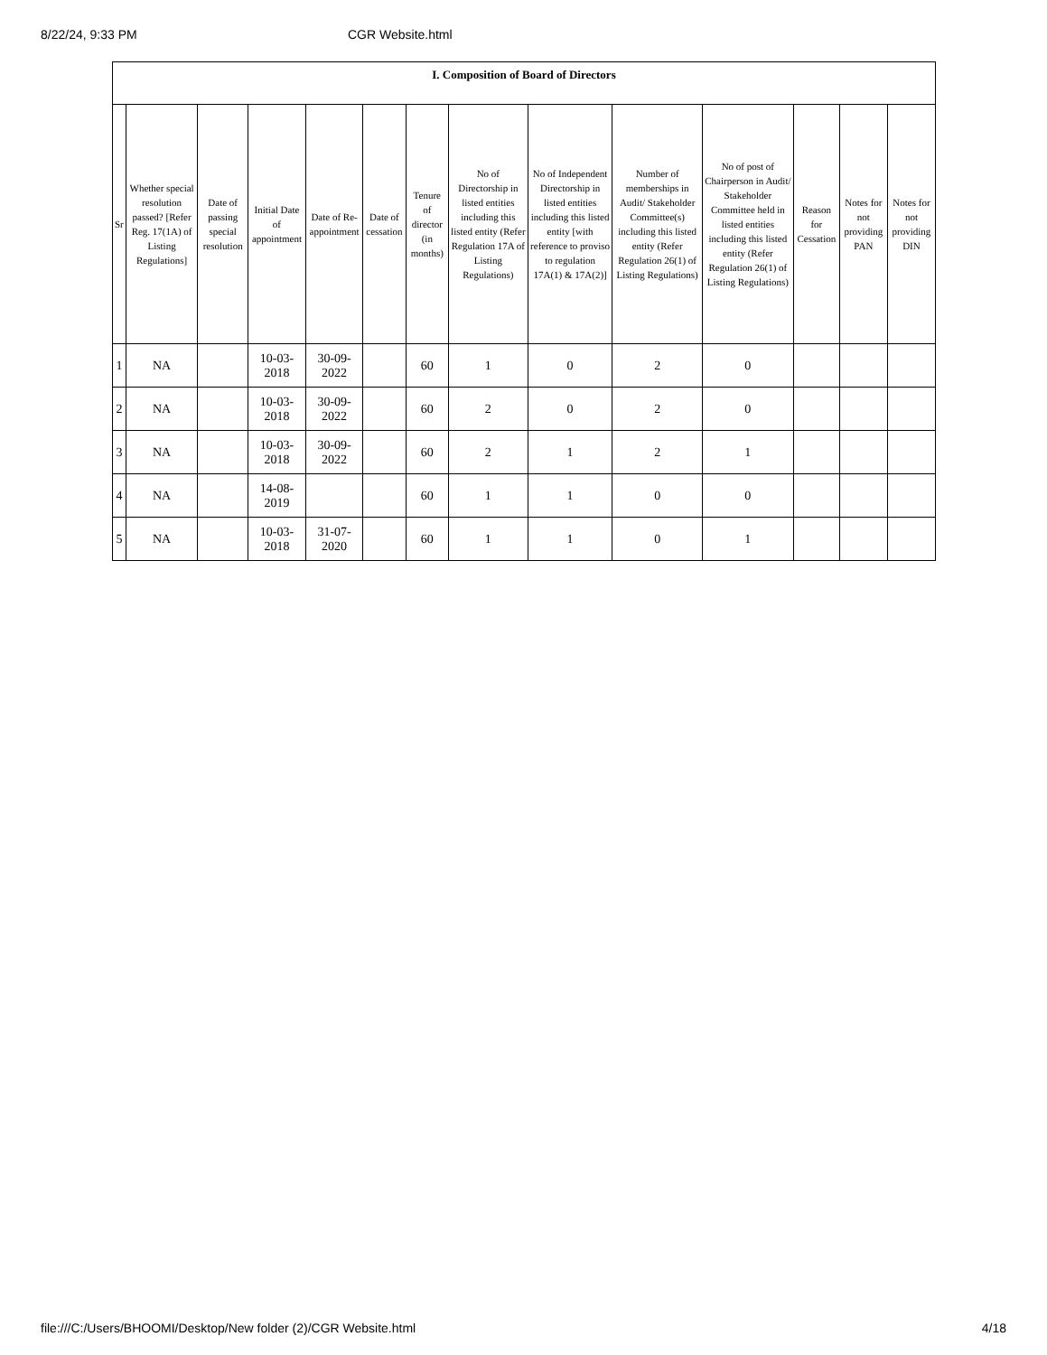8/22/24, 9:33 PM CGR Website.html
| I. Composition of Board of Directors | | | | | | | | | | | | | |
| --- | --- | --- | --- | --- | --- | --- | --- | --- | --- | --- | --- | --- | --- |
| Sr | Whether special resolution passed? [Refer Reg. 17(1A) of Listing Regulations] | Date of passing special resolution | Initial Date of appointment | Date of Re-appointment | Date of cessation | Tenure of director (in months) | No of Directorship in listed entities including this listed entity (Refer Regulation 17A of Listing Regulations) | No of Independent Directorship in listed entities including this listed entity [with reference to proviso to regulation 17A(1) & 17A(2)] | Number of memberships in Audit/ Stakeholder Committee(s) including this listed entity (Refer Regulation 26(1) of Listing Regulations) | No of post of Chairperson in Audit/ Stakeholder Committee held in listed entities including this listed entity (Refer Regulation 26(1) of Listing Regulations) | Reason for Cessation | Notes for not providing PAN | Notes for not providing DIN |
| 1 | NA | | 10-03-2018 | 30-09-2022 | | 60 | 1 | 0 | 2 | 0 | | | |
| 2 | NA | | 10-03-2018 | 30-09-2022 | | 60 | 2 | 0 | 2 | 0 | | | |
| 3 | NA | | 10-03-2018 | 30-09-2022 | | 60 | 2 | 1 | 2 | 1 | | | |
| 4 | NA | | 14-08-2019 | | | 60 | 1 | 1 | 0 | 0 | | | |
| 5 | NA | | 10-03-2018 | 31-07-2020 | | 60 | 1 | 1 | 0 | 1 | | | |
file:///C:/Users/BHOOMI/Desktop/New folder (2)/CGR Website.html 4/18